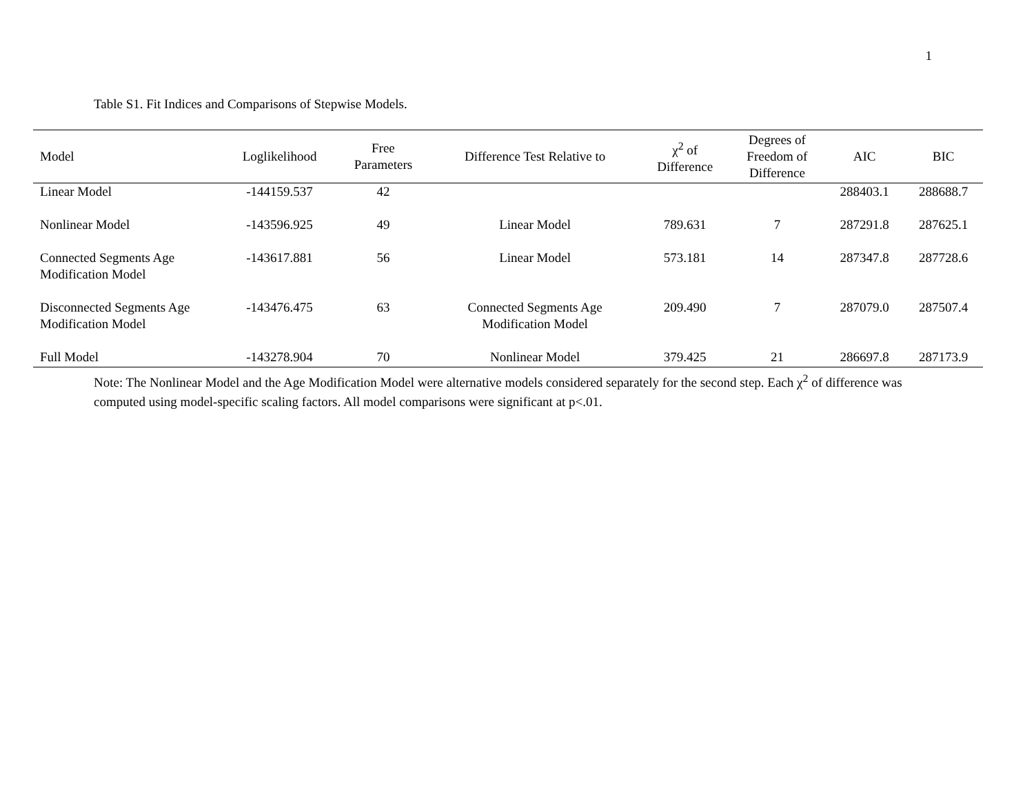1
Table S1. Fit Indices and Comparisons of Stepwise Models.
| Model | Loglikelihood | Free Parameters | Difference Test Relative to | χ<sup>2</sup> of Difference | Degrees of Freedom of Difference | AIC | BIC |
| --- | --- | --- | --- | --- | --- | --- | --- |
| Linear Model | -144159.537 | 42 | | | | 288403.1 | 288688.7 |
| Nonlinear Model | -143596.925 | 49 | Linear Model | 789.631 | 7 | 287291.8 | 287625.1 |
| Connected Segments Age Modification Model | -143617.881 | 56 | Linear Model | 573.181 | 14 | 287347.8 | 287728.6 |
| Disconnected Segments Age Modification Model | -143476.475 | 63 | Connected Segments Age Modification Model | 209.490 | 7 | 287079.0 | 287507.4 |
| Full Model | -143278.904 | 70 | Nonlinear Model | 379.425 | 21 | 286697.8 | 287173.9 |
Note: The Nonlinear Model and the Age Modification Model were alternative models considered separately for the second step. Each χ<sup>2</sup> of difference was computed using model-specific scaling factors. All model comparisons were significant at p<.01.